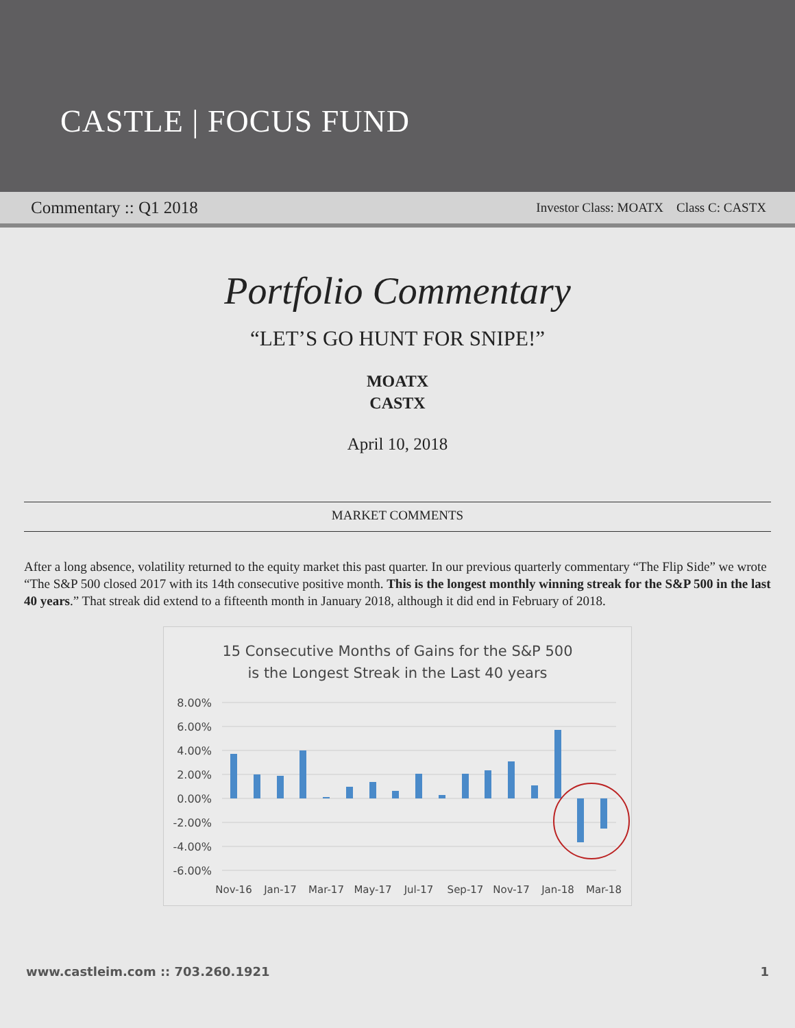CASTLE | FOCUS FUND
Commentary :: Q1 2018 Investor Class: MOATX Class C: CASTX
Portfolio Commentary
“LET’S GO HUNT FOR SNIPE!”
MOATX
CASTX
April 10, 2018
MARKET COMMENTS
After a long absence, volatility returned to the equity market this past quarter. In our previous quarterly commentary “The Flip Side” we wrote “The S&P 500 closed 2017 with its 14th consecutive positive month. This is the longest monthly winning streak for the S&P 500 in the last 40 years.” That streak did extend to a fifteenth month in January 2018, although it did end in February of 2018.
15 Consecutive Months of Gains for the S&P 500
is the Longest Streak in the Last 40 years
8.00%
6.00%
4.00%
2.00%
0.00%
-2.00%
-4.00%
-6.00%
Nov-16
Jan-17
Mar-17
May-17
Jul-17
Sep-17
Nov-17
Jan-18
Mar-18
www.castleim.com :: 703.260.1921 1